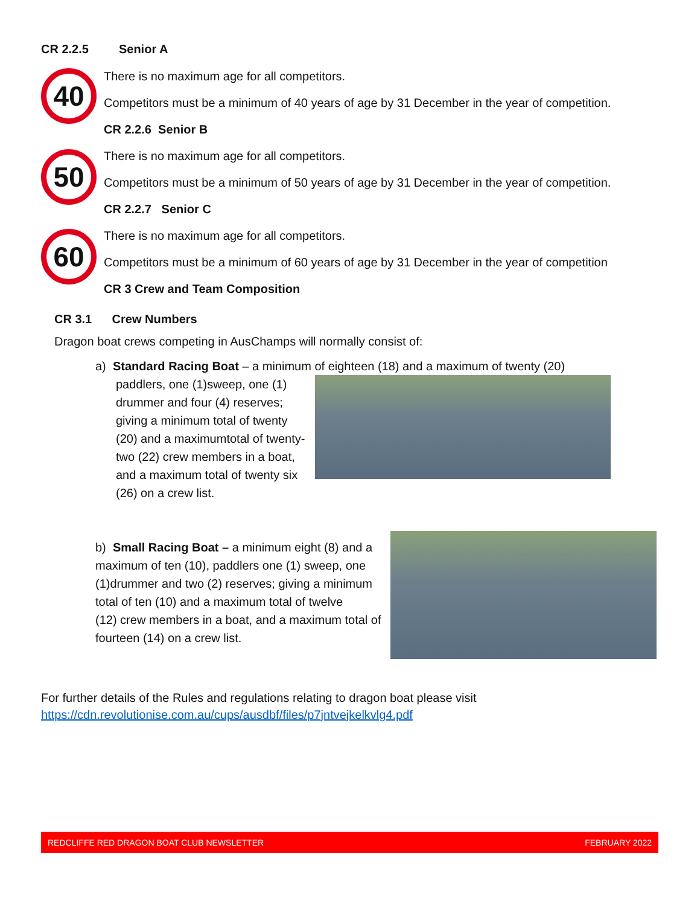CR 2.2.5 Senior A
40
There is no maximum age for all competitors.
Competitors must be a minimum of 40 years of age by 31 December in the year of competition.
CR 2.2.6 Senior B
50
There is no maximum age for all competitors.
Competitors must be a minimum of 50 years of age by 31 December in the year of competition.
CR 2.2.7 Senior C
60
There is no maximum age for all competitors.
Competitors must be a minimum of 60 years of age by 31 December in the year of competition
CR 3 Crew and Team Composition
CR 3.1 Crew Numbers
Dragon boat crews competing in AusChamps will normally consist of:
a) Standard Racing Boat – a minimum of eighteen (18) and a maximum of twenty (20)
paddlers, one (1)sweep, one (1) drummer and four (4) reserves; giving a minimum total of twenty (20) and a maximumtotal of twenty-two (22) crew members in a boat, and a maximum total of twenty six (26) on a crew list.
b) Small Racing Boat – a minimum eight (8) and a maximum of ten (10), paddlers one (1) sweep, one (1)drummer and two (2) reserves; giving a minimum total of ten (10) and a maximum total of twelve
(12) crew members in a boat, and a maximum total of fourteen (14) on a crew list.
For further details of the Rules and regulations relating to dragon boat please visit
https://cdn.revolutionise.com.au/cups/ausdbf/files/p7jntvejkelkvlg4.pdf
REDCLIFFE RED DRAGON BOAT CLUB NEWSLETTER FEBRUARY 2022